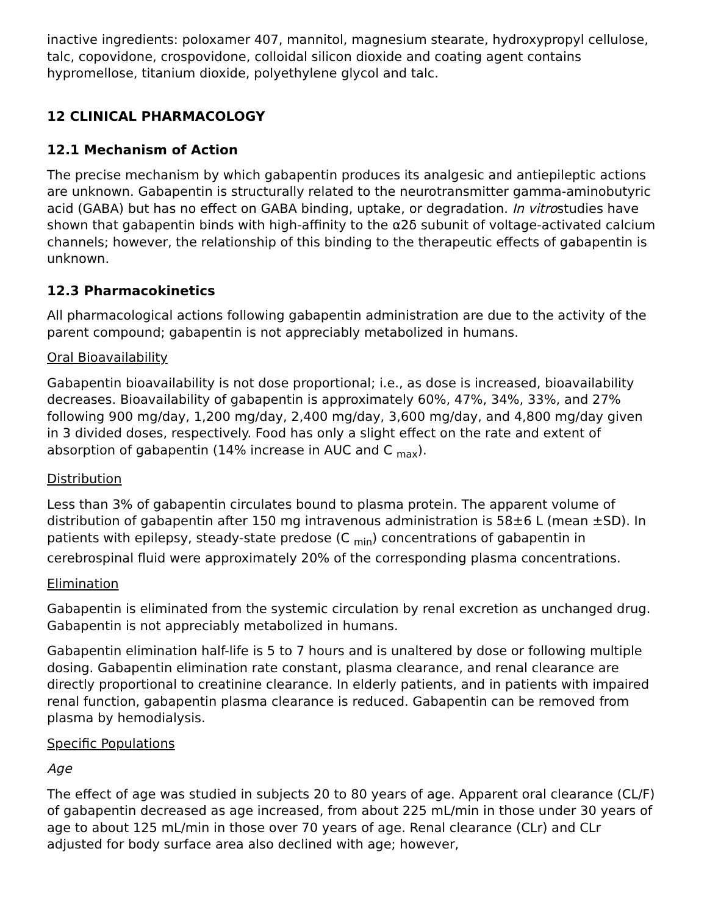inactive ingredients: poloxamer 407, mannitol, magnesium stearate, hydroxypropyl cellulose, talc, copovidone, crospovidone, colloidal silicon dioxide and coating agent contains hypromellose, titanium dioxide, polyethylene glycol and talc.
12 CLINICAL PHARMACOLOGY
12.1 Mechanism of Action
The precise mechanism by which gabapentin produces its analgesic and antiepileptic actions are unknown. Gabapentin is structurally related to the neurotransmitter gamma-aminobutyric acid (GABA) but has no effect on GABA binding, uptake, or degradation. In vitrostudies have shown that gabapentin binds with high-affinity to the α2δ subunit of voltage-activated calcium channels; however, the relationship of this binding to the therapeutic effects of gabapentin is unknown.
12.3 Pharmacokinetics
All pharmacological actions following gabapentin administration are due to the activity of the parent compound; gabapentin is not appreciably metabolized in humans.
Oral Bioavailability
Gabapentin bioavailability is not dose proportional; i.e., as dose is increased, bioavailability decreases. Bioavailability of gabapentin is approximately 60%, 47%, 34%, 33%, and 27% following 900 mg/day, 1,200 mg/day, 2,400 mg/day, 3,600 mg/day, and 4,800 mg/day given in 3 divided doses, respectively. Food has only a slight effect on the rate and extent of absorption of gabapentin (14% increase in AUC and C <sub>max</sub>).
Distribution
Less than 3% of gabapentin circulates bound to plasma protein. The apparent volume of distribution of gabapentin after 150 mg intravenous administration is 58±6 L (mean ±SD). In patients with epilepsy, steady-state predose (C <sub>min</sub>) concentrations of gabapentin in cerebrospinal fluid were approximately 20% of the corresponding plasma concentrations.
Elimination
Gabapentin is eliminated from the systemic circulation by renal excretion as unchanged drug. Gabapentin is not appreciably metabolized in humans.
Gabapentin elimination half-life is 5 to 7 hours and is unaltered by dose or following multiple dosing. Gabapentin elimination rate constant, plasma clearance, and renal clearance are directly proportional to creatinine clearance. In elderly patients, and in patients with impaired renal function, gabapentin plasma clearance is reduced. Gabapentin can be removed from plasma by hemodialysis.
Specific Populations
Age
The effect of age was studied in subjects 20 to 80 years of age. Apparent oral clearance (CL/F) of gabapentin decreased as age increased, from about 225 mL/min in those under 30 years of age to about 125 mL/min in those over 70 years of age. Renal clearance (CLr) and CLr adjusted for body surface area also declined with age; however,